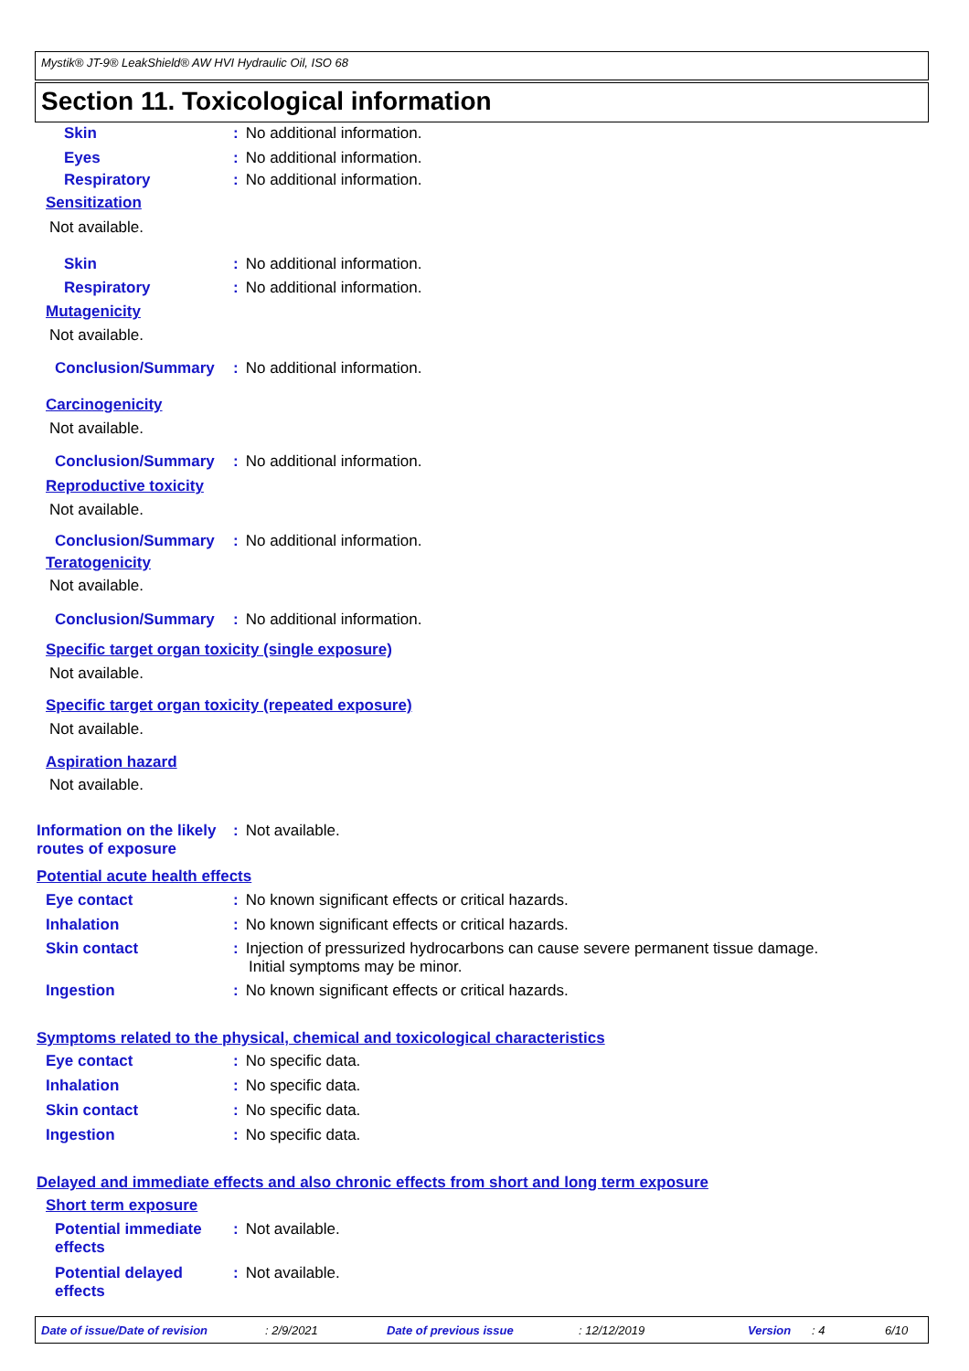Mystik® JT-9® LeakShield® AW HVI Hydraulic Oil, ISO 68
Section 11. Toxicological information
Skin : No additional information.
Eyes : No additional information.
Respiratory : No additional information.
Sensitization
Not available.
Skin : No additional information.
Respiratory : No additional information.
Mutagenicity
Not available.
Conclusion/Summary : No additional information.
Carcinogenicity
Not available.
Conclusion/Summary : No additional information.
Reproductive toxicity
Not available.
Conclusion/Summary : No additional information.
Teratogenicity
Not available.
Conclusion/Summary : No additional information.
Specific target organ toxicity (single exposure)
Not available.
Specific target organ toxicity (repeated exposure)
Not available.
Aspiration hazard
Not available.
Information on the likely routes of exposure
: Not available.
Potential acute health effects
Eye contact : No known significant effects or critical hazards.
Inhalation : No known significant effects or critical hazards.
Skin contact : Injection of pressurized hydrocarbons can cause severe permanent tissue damage.
Initial symptoms may be minor.
Ingestion : No known significant effects or critical hazards.
Symptoms related to the physical, chemical and toxicological characteristics
Eye contact : No specific data.
Inhalation : No specific data.
Skin contact : No specific data.
Ingestion : No specific data.
Delayed and immediate effects and also chronic effects from short and long term exposure
Short term exposure
Potential immediate effects
: Not available.
Potential delayed effects : Not available.
Date of issue/Date of revision : 2/9/2021 Date of previous issue : 12/12/2019 Version : 4 6/10